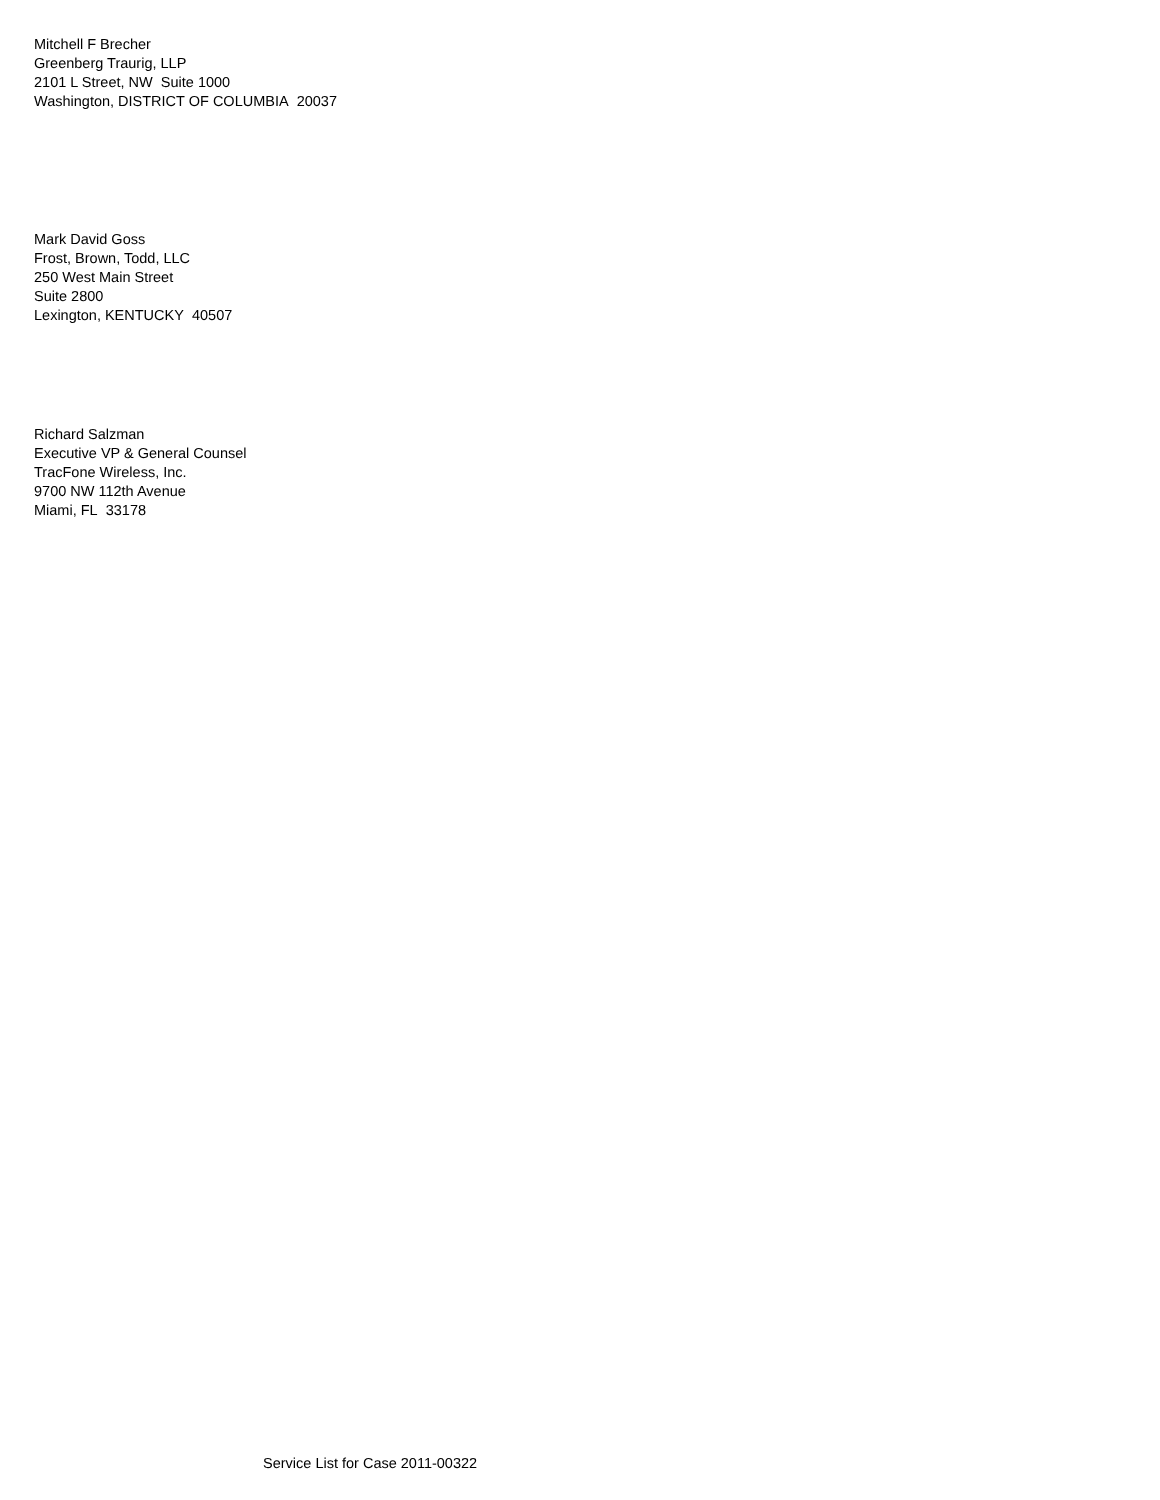Mitchell F Brecher
Greenberg Traurig, LLP
2101 L Street, NW Suite 1000
Washington, DISTRICT OF COLUMBIA 20037
Mark David Goss
Frost, Brown, Todd, LLC
250 West Main Street
Suite 2800
Lexington, KENTUCKY 40507
Richard Salzman
Executive VP & General Counsel
TracFone Wireless, Inc.
9700 NW 112th Avenue
Miami, FL 33178
Service List for Case 2011-00322